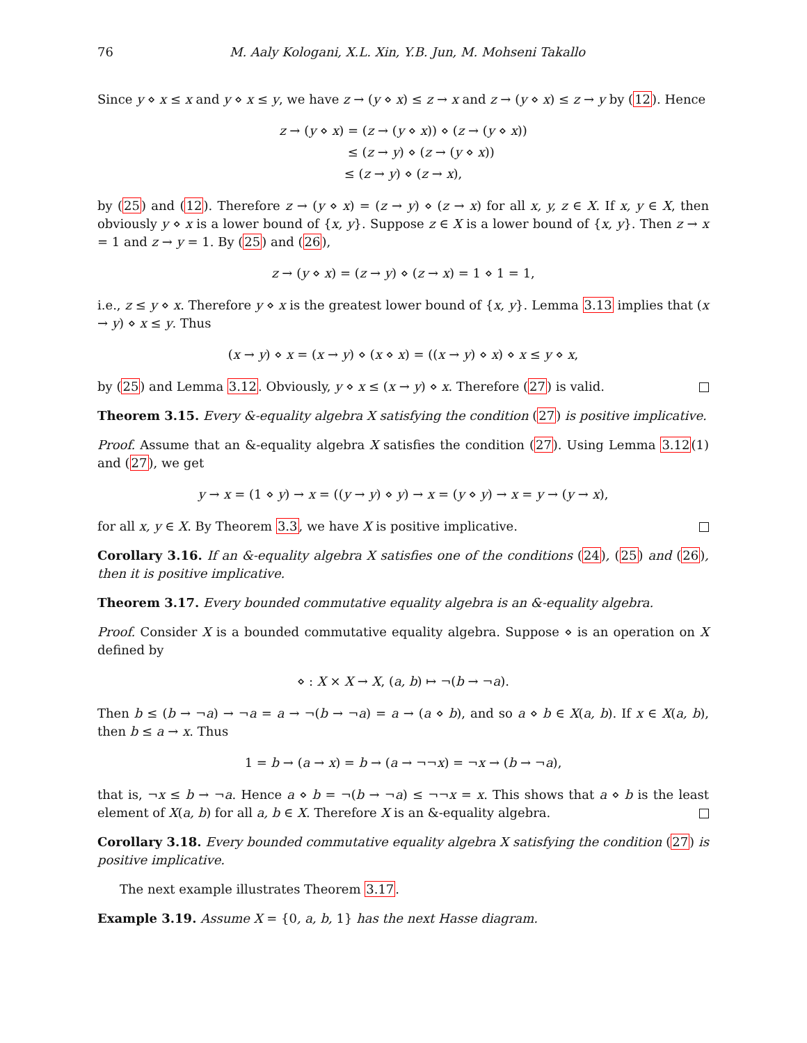76 M. Aaly Kologani, X.L. Xin, Y.B. Jun, M. Mohseni Takallo
Since y ⋄ x ≤ x and y ⋄ x ≤ y, we have z → (y ⋄ x) ≤ z → x and z → (y ⋄ x) ≤ z → y by (12). Hence
z → (y ⋄ x) = (z → (y ⋄ x)) ⋄ (z → (y ⋄ x))
≤ (z → y) ⋄ (z → (y ⋄ x))
≤ (z → y) ⋄ (z → x),
by (25) and (12). Therefore z → (y ⋄ x) = (z → y) ⋄ (z → x) for all x, y, z ∈ X. If x, y ∈ X, then obviously y ⋄ x is a lower bound of {x, y}. Suppose z ∈ X is a lower bound of {x, y}. Then z → x = 1 and z → y = 1. By (25) and (26),
z → (y ⋄ x) = (z → y) ⋄ (z → x) = 1 ⋄ 1 = 1,
i.e., z ≤ y ⋄ x. Therefore y ⋄ x is the greatest lower bound of {x, y}. Lemma 3.13 implies that (x → y) ⋄ x ≤ y. Thus
(x → y) ⋄ x = (x → y) ⋄ (x ⋄ x) = ((x → y) ⋄ x) ⋄ x ≤ y ⋄ x,
by (25) and Lemma 3.12. Obviously, y ⋄ x ≤ (x → y) ⋄ x. Therefore (27) is valid.
Theorem 3.15. Every &-equality algebra X satisfying the condition (27) is positive implicative.
Proof. Assume that an &-equality algebra X satisfies the condition (27). Using Lemma 3.12(1) and (27), we get
y → x = (1 ⋄ y) → x = ((y → y) ⋄ y) → x = (y ⋄ y) → x = y → (y → x),
for all x, y ∈ X. By Theorem 3.3, we have X is positive implicative.
Corollary 3.16. If an &-equality algebra X satisfies one of the conditions (24), (25) and (26), then it is positive implicative.
Theorem 3.17. Every bounded commutative equality algebra is an &-equality algebra.
Proof. Consider X is a bounded commutative equality algebra. Suppose ⋄ is an operation on X defined by
⋄ : X × X → X, (a, b) ↦ ¬(b → ¬a).
Then b ≤ (b → ¬a) → ¬a = a → ¬(b → ¬a) = a → (a ⋄ b), and so a ⋄ b ∈ X(a, b). If x ∈ X(a, b), then b ≤ a → x. Thus
1 = b → (a → x) = b → (a → ¬¬x) = ¬x → (b → ¬a),
that is, ¬x ≤ b → ¬a. Hence a ⋄ b = ¬(b → ¬a) ≤ ¬¬x = x. This shows that a ⋄ b is the least element of X(a, b) for all a, b ∈ X. Therefore X is an &-equality algebra.
Corollary 3.18. Every bounded commutative equality algebra X satisfying the condition (27) is positive implicative.
The next example illustrates Theorem 3.17.
Example 3.19. Assume X = {0, a, b, 1} has the next Hasse diagram.